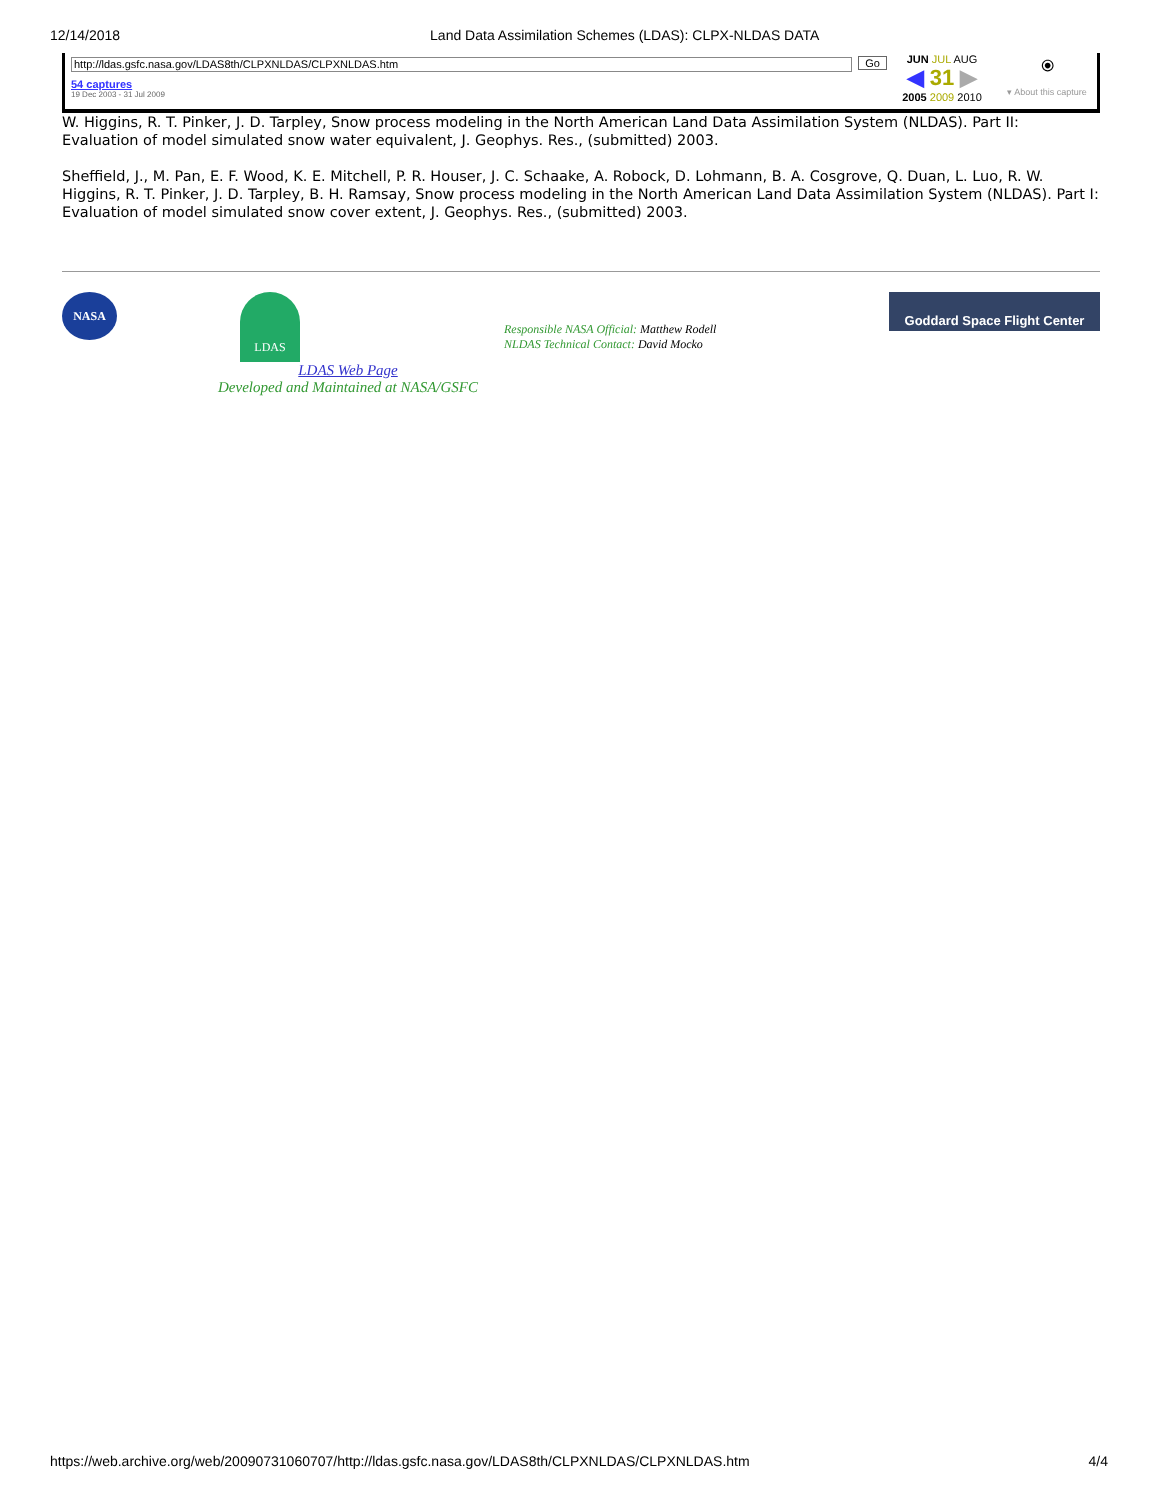12/14/2018 Land Data Assimilation Schemes (LDAS): CLPX-NLDAS DATA
http://ldas.gsfc.nasa.gov/LDAS8th/CLPXNLDAS/CLPXNLDAS.htm
54 captures
19 Dec 2003 - 31 Jul 2009
Go
JUN JUL AUG
◀ 31 ▶
2005 2009 2010
⦿
▾ About this capture
W. Higgins, R. T. Pinker, J. D. Tarpley, Snow process modeling in the North American Land Data Assimilation System (NLDAS). Part II: Evaluation of model simulated snow water equivalent, J. Geophys. Res., (submitted) 2003.
Sheffield, J., M. Pan, E. F. Wood, K. E. Mitchell, P. R. Houser, J. C. Schaake, A. Robock, D. Lohmann, B. A. Cosgrove, Q. Duan, L. Luo, R. W. Higgins, R. T. Pinker, J. D. Tarpley, B. H. Ramsay, Snow process modeling in the North American Land Data Assimilation System (NLDAS). Part I: Evaluation of model simulated snow cover extent, J. Geophys. Res., (submitted) 2003.
NASA
LDAS
LDAS Web Page
Developed and Maintained at NASA/GSFC
Responsible NASA Official: Matthew Rodell
NLDAS Technical Contact: David Mocko
Goddard Space Flight Center
https://web.archive.org/web/20090731060707/http://ldas.gsfc.nasa.gov/LDAS8th/CLPXNLDAS/CLPXNLDAS.htm 4/4